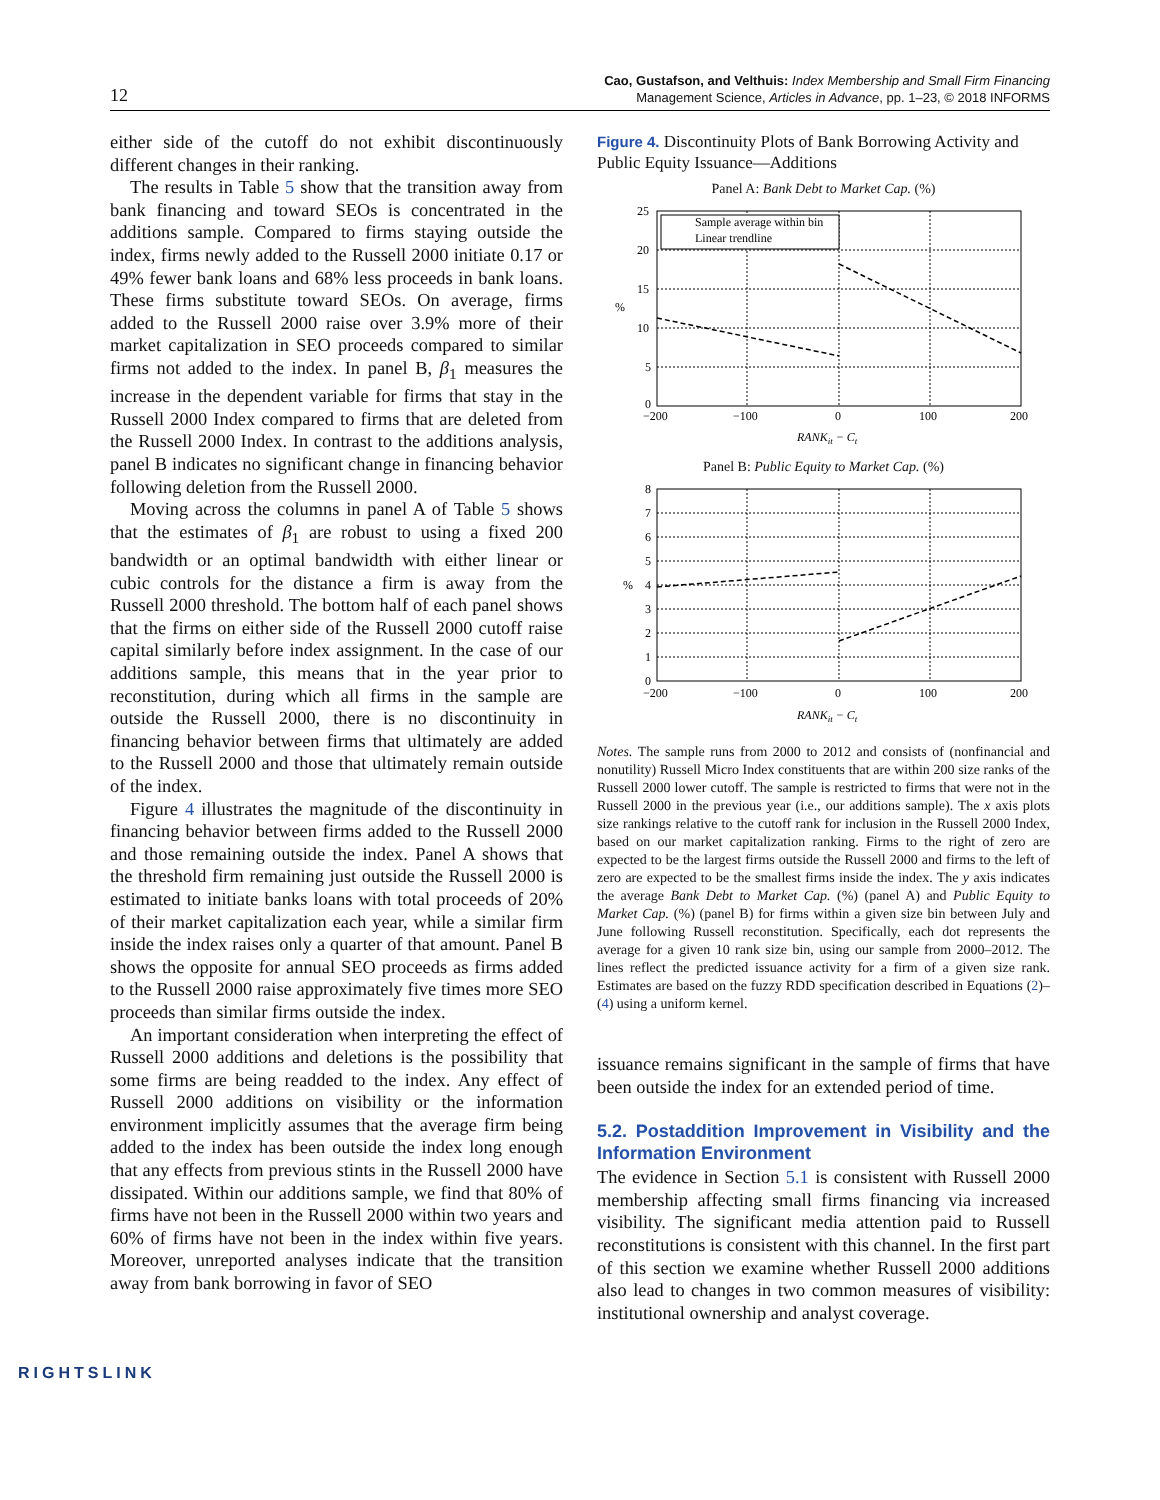12
Cao, Gustafson, and Velthuis: Index Membership and Small Firm Financing
Management Science, Articles in Advance, pp. 1–23, © 2018 INFORMS
either side of the cutoff do not exhibit discontinuously different changes in their ranking.
The results in Table 5 show that the transition away from bank financing and toward SEOs is concentrated in the additions sample. Compared to firms staying outside the index, firms newly added to the Russell 2000 initiate 0.17 or 49% fewer bank loans and 68% less proceeds in bank loans. These firms substitute toward SEOs. On average, firms added to the Russell 2000 raise over 3.9% more of their market capitalization in SEO proceeds compared to similar firms not added to the index. In panel B, β<sub>1</sub> measures the increase in the dependent variable for firms that stay in the Russell 2000 Index compared to firms that are deleted from the Russell 2000 Index. In contrast to the additions analysis, panel B indicates no significant change in financing behavior following deletion from the Russell 2000.
Moving across the columns in panel A of Table 5 shows that the estimates of β<sub>1</sub> are robust to using a fixed 200 bandwidth or an optimal bandwidth with either linear or cubic controls for the distance a firm is away from the Russell 2000 threshold. The bottom half of each panel shows that the firms on either side of the Russell 2000 cutoff raise capital similarly before index assignment. In the case of our additions sample, this means that in the year prior to reconstitution, during which all firms in the sample are outside the Russell 2000, there is no discontinuity in financing behavior between firms that ultimately are added to the Russell 2000 and those that ultimately remain outside of the index.
Figure 4 illustrates the magnitude of the discontinuity in financing behavior between firms added to the Russell 2000 and those remaining outside the index. Panel A shows that the threshold firm remaining just outside the Russell 2000 is estimated to initiate banks loans with total proceeds of 20% of their market capitalization each year, while a similar firm inside the index raises only a quarter of that amount. Panel B shows the opposite for annual SEO proceeds as firms added to the Russell 2000 raise approximately five times more SEO proceeds than similar firms outside the index.
An important consideration when interpreting the effect of Russell 2000 additions and deletions is the possibility that some firms are being readded to the index. Any effect of Russell 2000 additions on visibility or the information environment implicitly assumes that the average firm being added to the index has been outside the index long enough that any effects from previous stints in the Russell 2000 have dissipated. Within our additions sample, we find that 80% of firms have not been in the Russell 2000 within two years and 60% of firms have not been in the index within five years. Moreover, unreported analyses indicate that the transition away from bank borrowing in favor of SEO
Figure 4. Discontinuity Plots of Bank Borrowing Activity and Public Equity Issuance—Additions
Panel A: Bank Debt to Market Cap. (%)
Sample average within bin
Linear trendline
25
20
15
10
5
0
%
−200
−100
0
100
200
RANKit − Ct
Panel B: Public Equity to Market Cap. (%)
8
7
6
5
4
3
2
1
0
%
−200
−100
0
100
200
RANKit − Ct
Notes. The sample runs from 2000 to 2012 and consists of (nonfinancial and nonutility) Russell Micro Index constituents that are within 200 size ranks of the Russell 2000 lower cutoff. The sample is restricted to firms that were not in the Russell 2000 in the previous year (i.e., our additions sample). The x axis plots size rankings relative to the cutoff rank for inclusion in the Russell 2000 Index, based on our market capitalization ranking. Firms to the right of zero are expected to be the largest firms outside the Russell 2000 and firms to the left of zero are expected to be the smallest firms inside the index. The y axis indicates the average Bank Debt to Market Cap. (%) (panel A) and Public Equity to Market Cap. (%) (panel B) for firms within a given size bin between July and June following Russell reconstitution. Specifically, each dot represents the average for a given 10 rank size bin, using our sample from 2000–2012. The lines reflect the predicted issuance activity for a firm of a given size rank. Estimates are based on the fuzzy RDD specification described in Equations (2)–(4) using a uniform kernel.
issuance remains significant in the sample of firms that have been outside the index for an extended period of time.
5.2. Postaddition Improvement in Visibility and the Information Environment
The evidence in Section 5.1 is consistent with Russell 2000 membership affecting small firms financing via increased visibility. The significant media attention paid to Russell reconstitutions is consistent with this channel. In the first part of this section we examine whether Russell 2000 additions also lead to changes in two common measures of visibility: institutional ownership and analyst coverage.
RIGHTSLINK